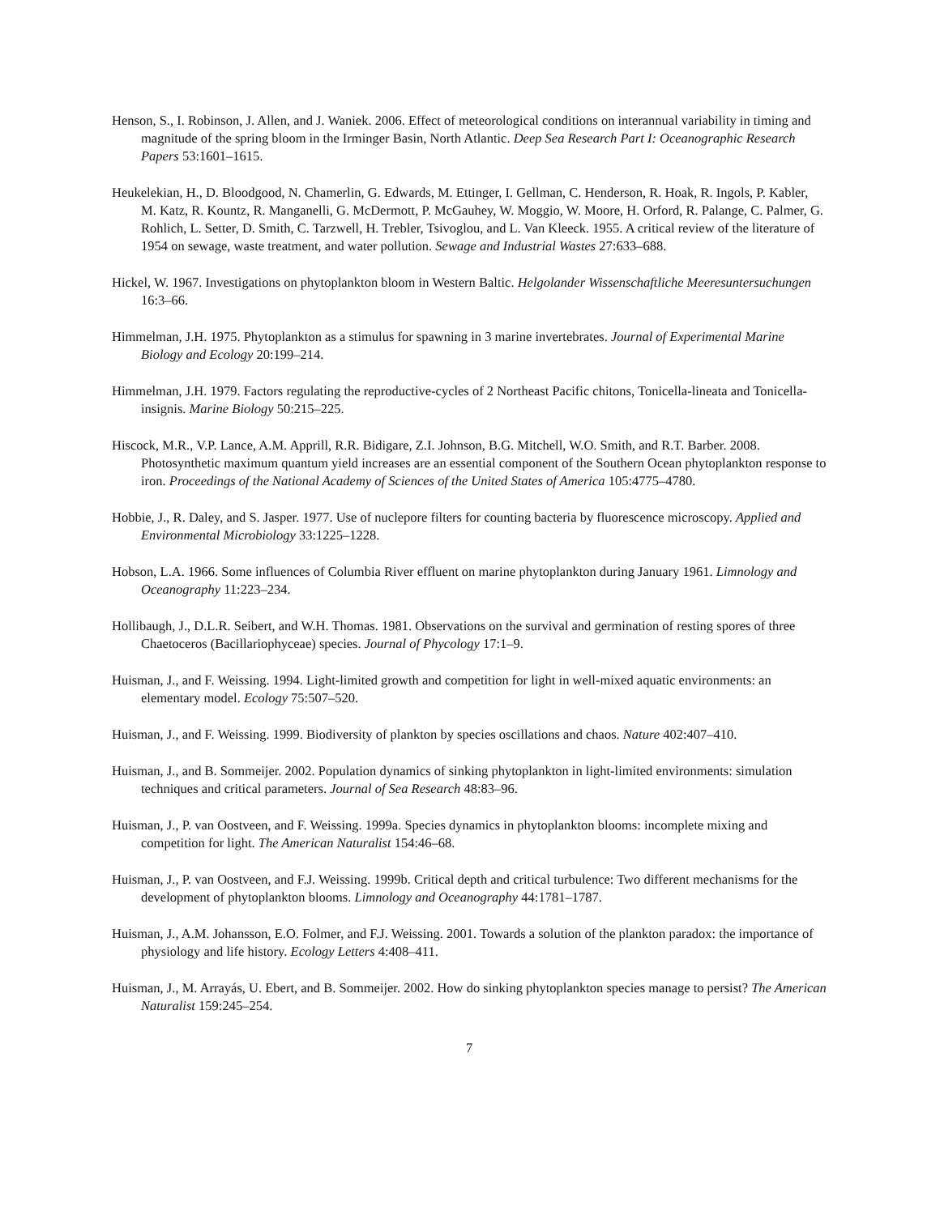Henson, S., I. Robinson, J. Allen, and J. Waniek. 2006. Effect of meteorological conditions on interannual variability in timing and magnitude of the spring bloom in the Irminger Basin, North Atlantic. Deep Sea Research Part I: Oceanographic Research Papers 53:1601–1615.
Heukelekian, H., D. Bloodgood, N. Chamerlin, G. Edwards, M. Ettinger, I. Gellman, C. Henderson, R. Hoak, R. Ingols, P. Kabler, M. Katz, R. Kountz, R. Manganelli, G. McDermott, P. McGauhey, W. Moggio, W. Moore, H. Orford, R. Palange, C. Palmer, G. Rohlich, L. Setter, D. Smith, C. Tarzwell, H. Trebler, Tsivoglou, and L. Van Kleeck. 1955. A critical review of the literature of 1954 on sewage, waste treatment, and water pollution. Sewage and Industrial Wastes 27:633–688.
Hickel, W. 1967. Investigations on phytoplankton bloom in Western Baltic. Helgolander Wissenschaftliche Meeresuntersuchungen 16:3–66.
Himmelman, J.H. 1975. Phytoplankton as a stimulus for spawning in 3 marine invertebrates. Journal of Experimental Marine Biology and Ecology 20:199–214.
Himmelman, J.H. 1979. Factors regulating the reproductive-cycles of 2 Northeast Pacific chitons, Tonicella-lineata and Tonicella-insignis. Marine Biology 50:215–225.
Hiscock, M.R., V.P. Lance, A.M. Apprill, R.R. Bidigare, Z.I. Johnson, B.G. Mitchell, W.O. Smith, and R.T. Barber. 2008. Photosynthetic maximum quantum yield increases are an essential component of the Southern Ocean phytoplankton response to iron. Proceedings of the National Academy of Sciences of the United States of America 105:4775–4780.
Hobbie, J., R. Daley, and S. Jasper. 1977. Use of nuclepore filters for counting bacteria by fluorescence microscopy. Applied and Environmental Microbiology 33:1225–1228.
Hobson, L.A. 1966. Some influences of Columbia River effluent on marine phytoplankton during January 1961. Limnology and Oceanography 11:223–234.
Hollibaugh, J., D.L.R. Seibert, and W.H. Thomas. 1981. Observations on the survival and germination of resting spores of three Chaetoceros (Bacillariophyceae) species. Journal of Phycology 17:1–9.
Huisman, J., and F. Weissing. 1994. Light-limited growth and competition for light in well-mixed aquatic environments: an elementary model. Ecology 75:507–520.
Huisman, J., and F. Weissing. 1999. Biodiversity of plankton by species oscillations and chaos. Nature 402:407–410.
Huisman, J., and B. Sommeijer. 2002. Population dynamics of sinking phytoplankton in light-limited environments: simulation techniques and critical parameters. Journal of Sea Research 48:83–96.
Huisman, J., P. van Oostveen, and F. Weissing. 1999a. Species dynamics in phytoplankton blooms: incomplete mixing and competition for light. The American Naturalist 154:46–68.
Huisman, J., P. van Oostveen, and F.J. Weissing. 1999b. Critical depth and critical turbulence: Two different mechanisms for the development of phytoplankton blooms. Limnology and Oceanography 44:1781–1787.
Huisman, J., A.M. Johansson, E.O. Folmer, and F.J. Weissing. 2001. Towards a solution of the plankton paradox: the importance of physiology and life history. Ecology Letters 4:408–411.
Huisman, J., M. Arrayás, U. Ebert, and B. Sommeijer. 2002. How do sinking phytoplankton species manage to persist? The American Naturalist 159:245–254.
7